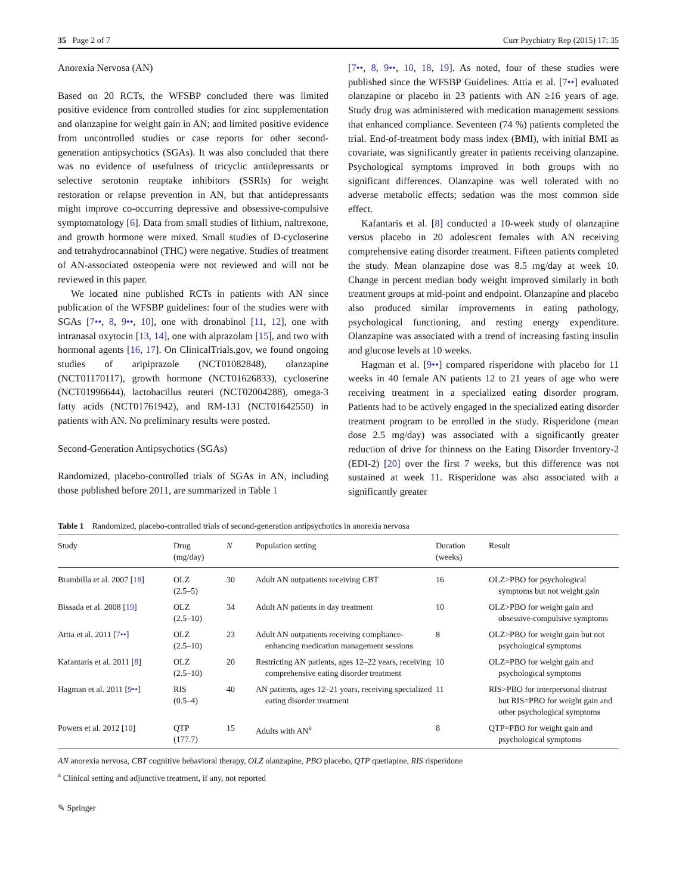35 Page 2 of 7 Curr Psychiatry Rep (2015) 17: 35
Anorexia Nervosa (AN)
Based on 20 RCTs, the WFSBP concluded there was limited positive evidence from controlled studies for zinc supplementation and olanzapine for weight gain in AN; and limited positive evidence from uncontrolled studies or case reports for other second-generation antipsychotics (SGAs). It was also concluded that there was no evidence of usefulness of tricyclic antidepressants or selective serotonin reuptake inhibitors (SSRIs) for weight restoration or relapse prevention in AN, but that antidepressants might improve co-occurring depressive and obsessive-compulsive symptomatology [6]. Data from small studies of lithium, naltrexone, and growth hormone were mixed. Small studies of D-cycloserine and tetrahydrocannabinol (THC) were negative. Studies of treatment of AN-associated osteopenia were not reviewed and will not be reviewed in this paper.
We located nine published RCTs in patients with AN since publication of the WFSBP guidelines: four of the studies were with SGAs [7••, 8, 9••, 10], one with dronabinol [11, 12], one with intranasal oxytocin [13, 14], one with alprazolam [15], and two with hormonal agents [16, 17]. On ClinicalTrials.gov, we found ongoing studies of aripiprazole (NCT01082848), olanzapine (NCT01170117), growth hormone (NCT01626833), cycloserine (NCT01996644), lactobacillus reuteri (NCT02004288), omega-3 fatty acids (NCT01761942), and RM-131 (NCT01642550) in patients with AN. No preliminary results were posted.
Second-Generation Antipsychotics (SGAs)
Randomized, placebo-controlled trials of SGAs in AN, including those published before 2011, are summarized in Table 1
[7••, 8, 9••, 10, 18, 19]. As noted, four of these studies were published since the WFSBP Guidelines. Attia et al. [7••] evaluated olanzapine or placebo in 23 patients with AN ≥16 years of age. Study drug was administered with medication management sessions that enhanced compliance. Seventeen (74 %) patients completed the trial. End-of-treatment body mass index (BMI), with initial BMI as covariate, was significantly greater in patients receiving olanzapine. Psychological symptoms improved in both groups with no significant differences. Olanzapine was well tolerated with no adverse metabolic effects; sedation was the most common side effect.
Kafantaris et al. [8] conducted a 10-week study of olanzapine versus placebo in 20 adolescent females with AN receiving comprehensive eating disorder treatment. Fifteen patients completed the study. Mean olanzapine dose was 8.5 mg/day at week 10. Change in percent median body weight improved similarly in both treatment groups at mid-point and endpoint. Olanzapine and placebo also produced similar improvements in eating pathology, psychological functioning, and resting energy expenditure. Olanzapine was associated with a trend of increasing fasting insulin and glucose levels at 10 weeks.
Hagman et al. [9••] compared risperidone with placebo for 11 weeks in 40 female AN patients 12 to 21 years of age who were receiving treatment in a specialized eating disorder program. Patients had to be actively engaged in the specialized eating disorder treatment program to be enrolled in the study. Risperidone (mean dose 2.5 mg/day) was associated with a significantly greater reduction of drive for thinness on the Eating Disorder Inventory-2 (EDI-2) [20] over the first 7 weeks, but this difference was not sustained at week 11. Risperidone was also associated with a significantly greater
Table 1 Randomized, placebo-controlled trials of second-generation antipsychotics in anorexia nervosa
| Study | Drug (mg/day) | N | Population setting | Duration (weeks) | Result |
| --- | --- | --- | --- | --- | --- |
| Brambilla et al. 2007 [ 18 ] | OLZ (2.5–5) | 30 | Adult AN outpatients receiving CBT | 16 | OLZ>PBO for psychological symptoms but not weight gain |
| Bissada et al. 2008 [ 19 ] | OLZ (2.5–10) | 34 | Adult AN patients in day treatment | 10 | OLZ>PBO for weight gain and obsessive-compulsive symptoms |
| Attia et al. 2011 [ 7•• ] | OLZ (2.5–10) | 23 | Adult AN outpatients receiving compliance-enhancing medication management sessions | 8 | OLZ>PBO for weight gain but not psychological symptoms |
| Kafantaris et al. 2011 [ 8 ] | OLZ (2.5–10) | 20 | Restricting AN patients, ages 12–22 years, receiving comprehensive eating disorder treatment | 10 | OLZ=PBO for weight gain and psychological symptoms |
| Hagman et al. 2011 [ 9•• ] | RIS (0.5–4) | 40 | AN patients, ages 12–21 years, receiving specialized eating disorder treatment | 11 | RIS>PBO for interpersonal distrust but RIS=PBO for weight gain and other psychological symptoms |
| Powers et al. 2012 [ 10 ] | QTP (177.7) | 15 | Adults with AN<sup>a</sup> | 8 | QTP=PBO for weight gain and psychological symptoms |
AN anorexia nervosa, CBT cognitive behavioral therapy, OLZ olanzapine, PBO placebo, QTP quetiapine, RIS risperidone
<sup>a</sup> Clinical setting and adjunctive treatment, if any, not reported
✎ Springer